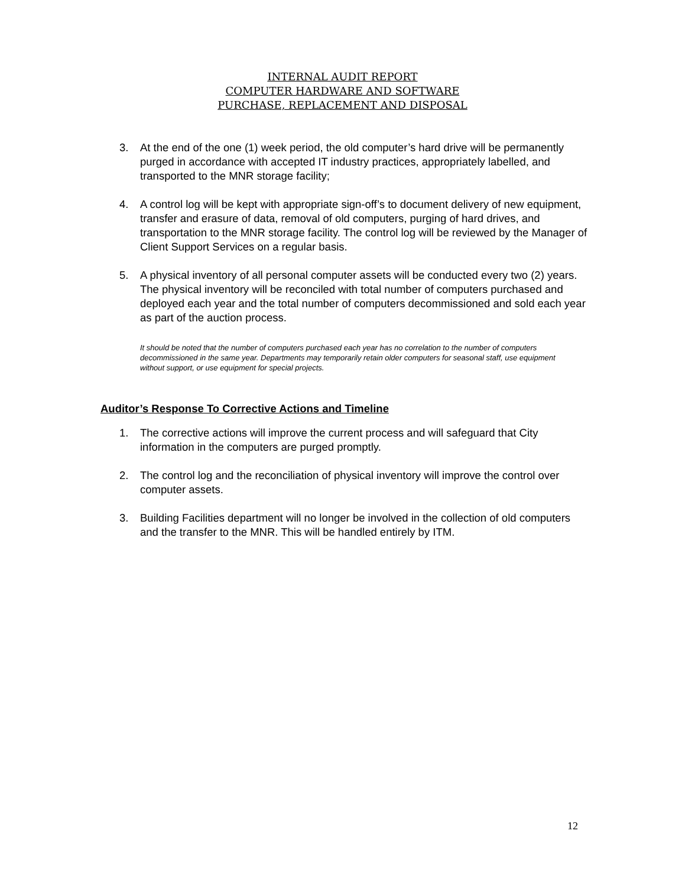INTERNAL AUDIT REPORT
COMPUTER HARDWARE AND SOFTWARE
PURCHASE, REPLACEMENT AND DISPOSAL
3. At the end of the one (1) week period, the old computer’s hard drive will be permanently purged in accordance with accepted IT industry practices, appropriately labelled, and transported to the MNR storage facility;
4. A control log will be kept with appropriate sign-off’s to document delivery of new equipment, transfer and erasure of data, removal of old computers, purging of hard drives, and transportation to the MNR storage facility. The control log will be reviewed by the Manager of Client Support Services on a regular basis.
5. A physical inventory of all personal computer assets will be conducted every two (2) years. The physical inventory will be reconciled with total number of computers purchased and deployed each year and the total number of computers decommissioned and sold each year as part of the auction process.
It should be noted that the number of computers purchased each year has no correlation to the number of computers decommissioned in the same year. Departments may temporarily retain older computers for seasonal staff, use equipment without support, or use equipment for special projects.
Auditor’s Response To Corrective Actions and Timeline
1. The corrective actions will improve the current process and will safeguard that City information in the computers are purged promptly.
2. The control log and the reconciliation of physical inventory will improve the control over computer assets.
3. Building Facilities department will no longer be involved in the collection of old computers and the transfer to the MNR. This will be handled entirely by ITM.
12